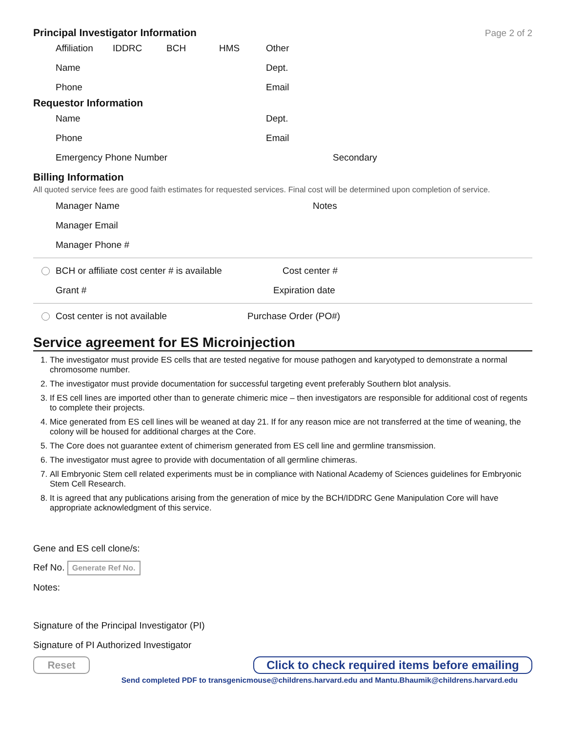Principal Investigator Information
Page 2 of 2
Affiliation IDDRC BCH HMS Other
Name Dept.
Phone Email
Requestor Information
Name Dept.
Phone Email
Emergency Phone Number Secondary
Billing Information
All quoted service fees are good faith estimates for requested services. Final cost will be determined upon completion of service.
Manager Name Notes
Manager Email
Manager Phone #
BCH or affiliate cost center # is available Cost center #
Grant # Expiration date
Cost center is not available Purchase Order (PO#)
Service agreement for ES Microinjection
1. The investigator must provide ES cells that are tested negative for mouse pathogen and karyotyped to demonstrate a normal chromosome number.
2. The investigator must provide documentation for successful targeting event preferably Southern blot analysis.
3. If ES cell lines are imported other than to generate chimeric mice – then investigators are responsible for additional cost of regents to complete their projects.
4. Mice generated from ES cell lines will be weaned at day 21. If for any reason mice are not transferred at the time of weaning, the colony will be housed for additional charges at the Core.
5. The Core does not guarantee extent of chimerism generated from ES cell line and germline transmission.
6. The investigator must agree to provide with documentation of all germline chimeras.
7. All Embryonic Stem cell related experiments must be in compliance with National Academy of Sciences guidelines for Embryonic Stem Cell Research.
8. It is agreed that any publications arising from the generation of mice by the BCH/IDDRC Gene Manipulation Core will have appropriate acknowledgment of this service.
Gene and ES cell clone/s:
Ref No. Generate Ref No.
Notes:
Signature of the Principal Investigator (PI)
Signature of PI Authorized Investigator
Reset Click to check required items before emailing
Send completed PDF to transgenicmouse@childrens.harvard.edu and Mantu.Bhaumik@childrens.harvard.edu